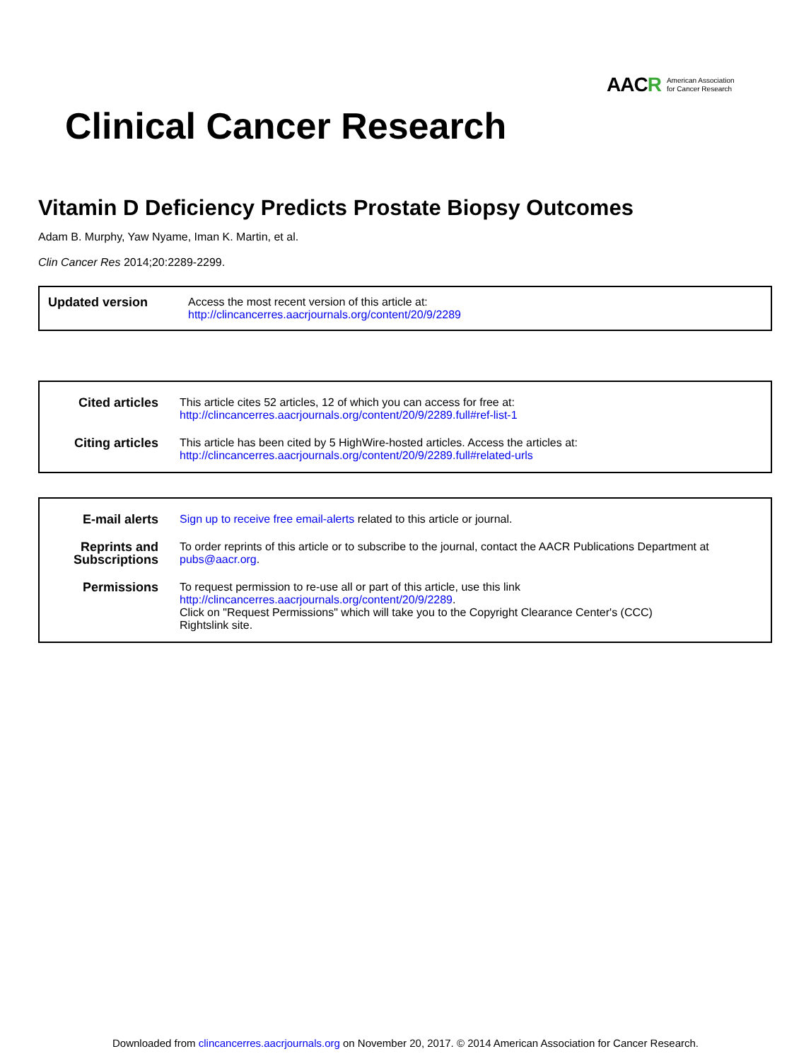AACR American Association
for Cancer Research
Clinical Cancer Research
Vitamin D Deficiency Predicts Prostate Biopsy Outcomes
Adam B. Murphy, Yaw Nyame, Iman K. Martin, et al.
Clin Cancer Res 2014;20:2289-2299.
| Updated version | Access the most recent version of this article at: http://clincancerres.aacrjournals.org/content/20/9/2289 |
| Cited articles | This article cites 52 articles, 12 of which you can access for free at: http://clincancerres.aacrjournals.org/content/20/9/2289.full#ref-list-1 |
| Citing articles | This article has been cited by 5 HighWire-hosted articles. Access the articles at: http://clincancerres.aacrjournals.org/content/20/9/2289.full#related-urls |
| E-mail alerts | Sign up to receive free email-alerts related to this article or journal. |
| Reprints and Subscriptions | To order reprints of this article or to subscribe to the journal, contact the AACR Publications Department at pubs@aacr.org . |
| Permissions | To request permission to re-use all or part of this article, use this link http://clincancerres.aacrjournals.org/content/20/9/2289 . Click on "Request Permissions" which will take you to the Copyright Clearance Center's (CCC) Rightslink site. |
Downloaded from clincancerres.aacrjournals.org on November 20, 2017. © 2014 American Association for Cancer Research.